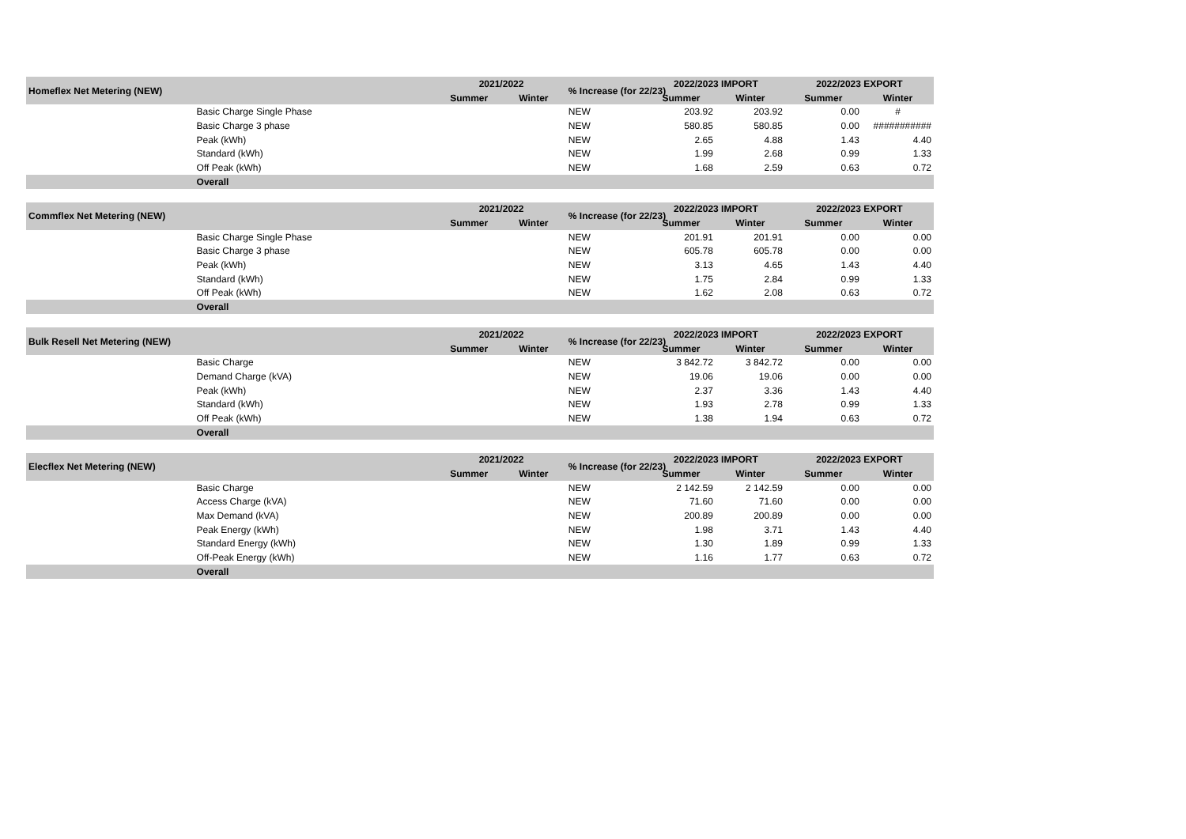| Homeflex Net Metering (NEW) | | 2021/2022 | | % Increase (for 22/23) | 2022/2023 IMPORT | | 2022/2023 EXPORT | |
| --- | --- | --- | --- | --- | --- | --- | --- | --- |
| | | Summer | Winter | | Summer | Winter | Summer | Winter |
| | Basic Charge Single Phase | | | NEW | 203.92 | 203.92 | 0.00 | # |
| | Basic Charge 3 phase | | | NEW | 580.85 | 580.85 | 0.00 | ########### |
| | Peak (kWh) | | | NEW | 2.65 | 4.88 | 1.43 | 4.40 |
| | Standard (kWh) | | | NEW | 1.99 | 2.68 | 0.99 | 1.33 |
| | Off Peak (kWh) | | | NEW | 1.68 | 2.59 | 0.63 | 0.72 |
| | Overall | | | | | | | |
| Commflex Net Metering (NEW) | | 2021/2022 | | % Increase (for 22/23) | 2022/2023 IMPORT | | 2022/2023 EXPORT | |
| --- | --- | --- | --- | --- | --- | --- | --- | --- |
| | | Summer | Winter | | Summer | Winter | Summer | Winter |
| | Basic Charge Single Phase | | | NEW | 201.91 | 201.91 | 0.00 | 0.00 |
| | Basic Charge 3 phase | | | NEW | 605.78 | 605.78 | 0.00 | 0.00 |
| | Peak (kWh) | | | NEW | 3.13 | 4.65 | 1.43 | 4.40 |
| | Standard (kWh) | | | NEW | 1.75 | 2.84 | 0.99 | 1.33 |
| | Off Peak (kWh) | | | NEW | 1.62 | 2.08 | 0.63 | 0.72 |
| | Overall | | | | | | | |
| Bulk Resell Net Metering (NEW) | | 2021/2022 | | % Increase (for 22/23) | 2022/2023 IMPORT | | 2022/2023 EXPORT | |
| --- | --- | --- | --- | --- | --- | --- | --- | --- |
| | | Summer | Winter | | Summer | Winter | Summer | Winter |
| | Basic Charge | | | NEW | 3 842.72 | 3 842.72 | 0.00 | 0.00 |
| | Demand Charge (kVA) | | | NEW | 19.06 | 19.06 | 0.00 | 0.00 |
| | Peak (kWh) | | | NEW | 2.37 | 3.36 | 1.43 | 4.40 |
| | Standard (kWh) | | | NEW | 1.93 | 2.78 | 0.99 | 1.33 |
| | Off Peak (kWh) | | | NEW | 1.38 | 1.94 | 0.63 | 0.72 |
| | Overall | | | | | | | |
| Elecflex Net Metering (NEW) | | 2021/2022 | | % Increase (for 22/23) | 2022/2023 IMPORT | | 2022/2023 EXPORT | |
| --- | --- | --- | --- | --- | --- | --- | --- | --- |
| | | Summer | Winter | | Summer | Winter | Summer | Winter |
| | Basic Charge | | | NEW | 2 142.59 | 2 142.59 | 0.00 | 0.00 |
| | Access Charge (kVA) | | | NEW | 71.60 | 71.60 | 0.00 | 0.00 |
| | Max Demand (kVA) | | | NEW | 200.89 | 200.89 | 0.00 | 0.00 |
| | Peak Energy (kWh) | | | NEW | 1.98 | 3.71 | 1.43 | 4.40 |
| | Standard Energy (kWh) | | | NEW | 1.30 | 1.89 | 0.99 | 1.33 |
| | Off-Peak Energy (kWh) | | | NEW | 1.16 | 1.77 | 0.63 | 0.72 |
| | Overall | | | | | | | |